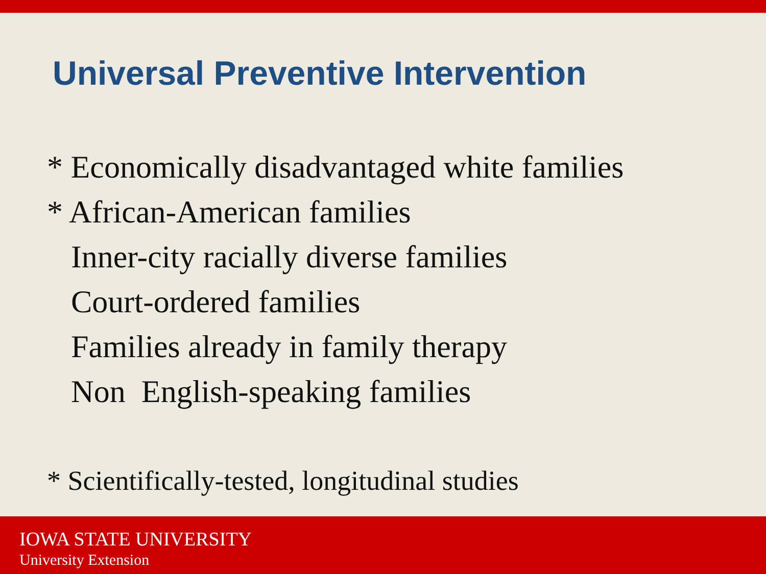Universal Preventive Intervention
* Economically disadvantaged white families
* African-American families
Inner-city racially diverse families
Court-ordered families
Families already in family therapy
Non English-speaking families
* Scientifically-tested, longitudinal studies
IOWA STATE UNIVERSITY
University Extension